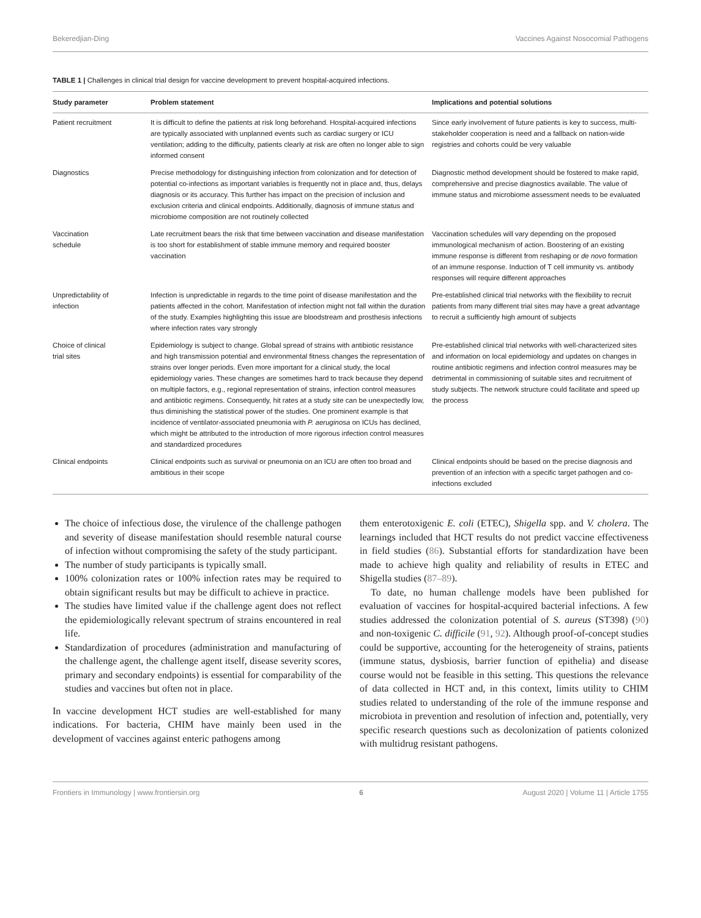Bekeredjian-Ding Vaccines Against Nosocomial Pathogens
TABLE 1 | Challenges in clinical trial design for vaccine development to prevent hospital-acquired infections.
| Study parameter | Problem statement | Implications and potential solutions |
| --- | --- | --- |
| Patient recruitment | It is difficult to define the patients at risk long beforehand. Hospital-acquired infections are typically associated with unplanned events such as cardiac surgery or ICU ventilation; adding to the difficulty, patients clearly at risk are often no longer able to sign informed consent | Since early involvement of future patients is key to success, multi-stakeholder cooperation is need and a fallback on nation-wide registries and cohorts could be very valuable |
| Diagnostics | Precise methodology for distinguishing infection from colonization and for detection of potential co-infections as important variables is frequently not in place and, thus, delays diagnosis or its accuracy. This further has impact on the precision of inclusion and exclusion criteria and clinical endpoints. Additionally, diagnosis of immune status and microbiome composition are not routinely collected | Diagnostic method development should be fostered to make rapid, comprehensive and precise diagnostics available. The value of immune status and microbiome assessment needs to be evaluated |
| Vaccination schedule | Late recruitment bears the risk that time between vaccination and disease manifestation is too short for establishment of stable immune memory and required booster vaccination | Vaccination schedules will vary depending on the proposed immunological mechanism of action. Boostering of an existing immune response is different from reshaping or de novo formation of an immune response. Induction of T cell immunity vs. antibody responses will require different approaches |
| Unpredictability of infection | Infection is unpredictable in regards to the time point of disease manifestation and the patients affected in the cohort. Manifestation of infection might not fall within the duration of the study. Examples highlighting this issue are bloodstream and prosthesis infections where infection rates vary strongly | Pre-established clinical trial networks with the flexibility to recruit patients from many different trial sites may have a great advantage to recruit a sufficiently high amount of subjects |
| Choice of clinical trial sites | Epidemiology is subject to change. Global spread of strains with antibiotic resistance and high transmission potential and environmental fitness changes the representation of strains over longer periods. Even more important for a clinical study, the local epidemiology varies. These changes are sometimes hard to track because they depend on multiple factors, e.g., regional representation of strains, infection control measures and antibiotic regimens. Consequently, hit rates at a study site can be unexpectedly low, thus diminishing the statistical power of the studies. One prominent example is that incidence of ventilator-associated pneumonia with P. aeruginosa on ICUs has declined, which might be attributed to the introduction of more rigorous infection control measures and standardized procedures | Pre-established clinical trial networks with well-characterized sites and information on local epidemiology and updates on changes in routine antibiotic regimens and infection control measures may be detrimental in commissioning of suitable sites and recruitment of study subjects. The network structure could facilitate and speed up the process |
| Clinical endpoints | Clinical endpoints such as survival or pneumonia on an ICU are often too broad and ambitious in their scope | Clinical endpoints should be based on the precise diagnosis and prevention of an infection with a specific target pathogen and co-infections excluded |
The choice of infectious dose, the virulence of the challenge pathogen and severity of disease manifestation should resemble natural course of infection without compromising the safety of the study participant.
The number of study participants is typically small.
100% colonization rates or 100% infection rates may be required to obtain significant results but may be difficult to achieve in practice.
The studies have limited value if the challenge agent does not reflect the epidemiologically relevant spectrum of strains encountered in real life.
Standardization of procedures (administration and manufacturing of the challenge agent, the challenge agent itself, disease severity scores, primary and secondary endpoints) is essential for comparability of the studies and vaccines but often not in place.
In vaccine development HCT studies are well-established for many indications. For bacteria, CHIM have mainly been used in the development of vaccines against enteric pathogens among
them enterotoxigenic E. coli (ETEC), Shigella spp. and V. cholera. The learnings included that HCT results do not predict vaccine effectiveness in field studies (86). Substantial efforts for standardization have been made to achieve high quality and reliability of results in ETEC and Shigella studies (87–89).
To date, no human challenge models have been published for evaluation of vaccines for hospital-acquired bacterial infections. A few studies addressed the colonization potential of S. aureus (ST398) (90) and non-toxigenic C. difficile (91, 92). Although proof-of-concept studies could be supportive, accounting for the heterogeneity of strains, patients (immune status, dysbiosis, barrier function of epithelia) and disease course would not be feasible in this setting. This questions the relevance of data collected in HCT and, in this context, limits utility to CHIM studies related to understanding of the role of the immune response and microbiota in prevention and resolution of infection and, potentially, very specific research questions such as decolonization of patients colonized with multidrug resistant pathogens.
Frontiers in Immunology | www.frontiersin.org 6 August 2020 | Volume 11 | Article 1755